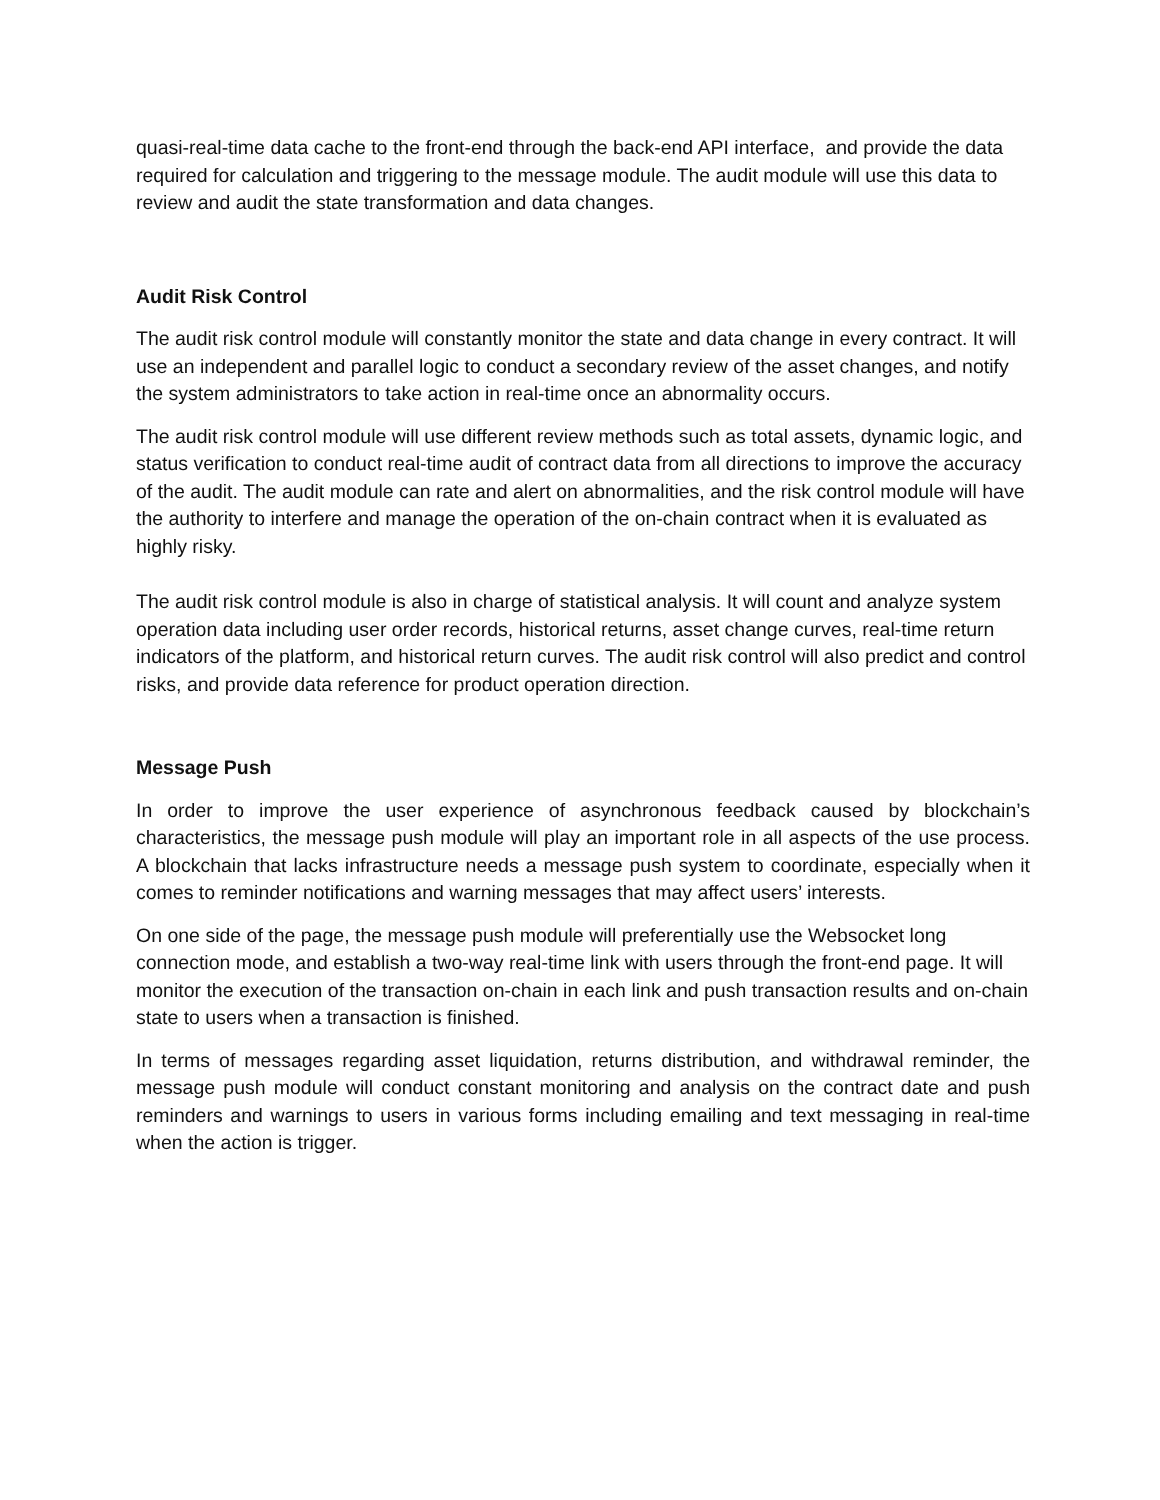quasi-real-time data cache to the front-end through the back-end API interface, and provide the data required for calculation and triggering to the message module. The audit module will use this data to review and audit the state transformation and data changes.
Audit Risk Control
The audit risk control module will constantly monitor the state and data change in every contract. It will use an independent and parallel logic to conduct a secondary review of the asset changes, and notify the system administrators to take action in real-time once an abnormality occurs.
The audit risk control module will use different review methods such as total assets, dynamic logic, and status verification to conduct real-time audit of contract data from all directions to improve the accuracy of the audit. The audit module can rate and alert on abnormalities, and the risk control module will have the authority to interfere and manage the operation of the on-chain contract when it is evaluated as highly risky.
The audit risk control module is also in charge of statistical analysis. It will count and analyze system operation data including user order records, historical returns, asset change curves, real-time return indicators of the platform, and historical return curves. The audit risk control will also predict and control risks, and provide data reference for product operation direction.
Message Push
In order to improve the user experience of asynchronous feedback caused by blockchain’s characteristics, the message push module will play an important role in all aspects of the use process. A blockchain that lacks infrastructure needs a message push system to coordinate, especially when it comes to reminder notifications and warning messages that may affect users’ interests.
On one side of the page, the message push module will preferentially use the Websocket long connection mode, and establish a two-way real-time link with users through the front-end page. It will monitor the execution of the transaction on-chain in each link and push transaction results and on-chain state to users when a transaction is finished.
In terms of messages regarding asset liquidation, returns distribution, and withdrawal reminder, the message push module will conduct constant monitoring and analysis on the contract date and push reminders and warnings to users in various forms including emailing and text messaging in real-time when the action is trigger.